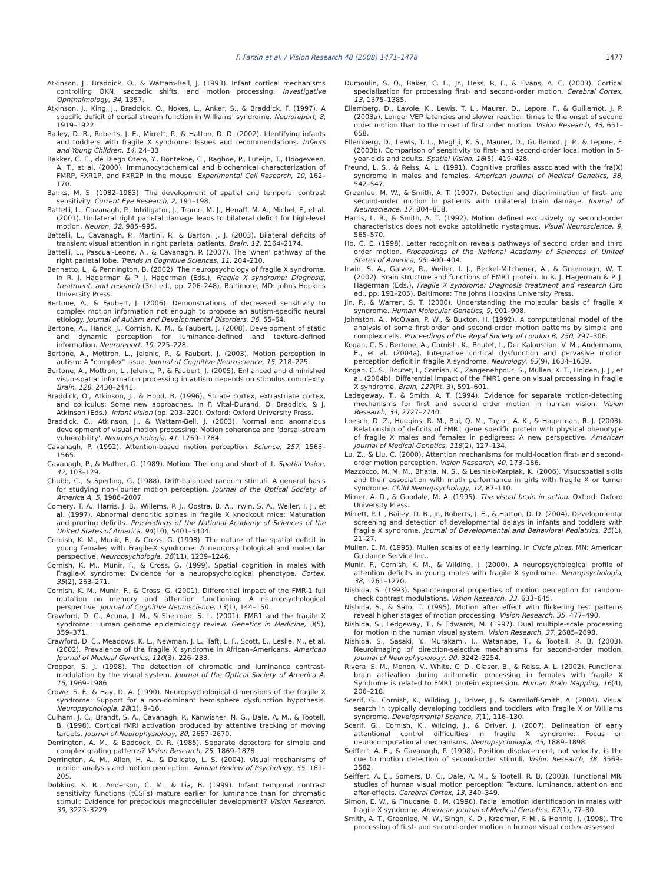F. Farzin et al. / Vision Research 48 (2008) 1471–1478 1477
Atkinson, J., Braddick, O., & Wattam-Bell, J. (1993). Infant cortical mechanisms controlling OKN, saccadic shifts, and motion processing. Investigative Ophthalmology, 34, 1357.
Atkinson, J., King, J., Braddick, O., Nokes, L., Anker, S., & Braddick, F. (1997). A specific deficit of dorsal stream function in Williams' syndrome. Neuroreport, 8, 1919–1922.
Bailey, D. B., Roberts, J. E., Mirrett, P., & Hatton, D. D. (2002). Identifying infants and toddlers with fragile X syndrome: Issues and recommendations. Infants and Young Children, 14, 24–33.
Bakker, C. E., de Diego Otero, Y., Bontekoe, C., Raghoe, P., Luteijn, T., Hoogeveen, A. T., et al. (2000). Immunocytochemical and biochemical characterization of FMRP, FXR1P, and FXR2P in the mouse. Experimental Cell Research, 10, 162–170.
Banks, M. S. (1982–1983). The development of spatial and temporal contrast sensitivity. Current Eye Research, 2, 191–198.
Battelli, L., Cavanagh, P., Intriligator, J., Tramo, M. J., Henaff, M. A., Michel, F., et al. (2001). Unilateral right parietal damage leads to bilateral deficit for high-level motion. Neuron, 32, 985–995.
Battelli, L., Cavanagh, P., Martini, P., & Barton, J. J. (2003). Bilateral deficits of transient visual attention in right parietal patients. Brain, 12, 2164–2174.
Battelli, L., Pascual-Leone, A., & Cavanagh, P. (2007). The 'when' pathway of the right parietal lobe. Trends in Cognitive Sciences, 11, 204–210.
Bennetto, L., & Pennington, B. (2002). The neuropsychology of fragile X syndrome. In R. J. Hagerman & P. J. Hagerman (Eds.), Fragile X syndrome: Diagnosis, treatment, and research (3rd ed., pp. 206–248). Baltimore, MD: Johns Hopkins University Press.
Bertone, A., & Faubert, J. (2006). Demonstrations of decreased sensitivity to complex motion information not enough to propose an autism-specific neural etiology. Journal of Autism and Developmental Disorders, 36, 55–64.
Bertone, A., Hanck, J., Cornish, K. M., & Faubert, J. (2008). Development of static and dynamic perception for luminance-defined and texture-defined information. Neuroreport, 19, 225–228.
Bertone, A., Mottron, L., Jelenic, P., & Faubert, J. (2003). Motion perception in autism: A "complex" issue. Journal of Cognitive Neuroscience, 15, 218–225.
Bertone, A., Mottron, L., Jelenic, P., & Faubert, J. (2005). Enhanced and diminished visuo-spatial information processing in autism depends on stimulus complexity. Brain, 128, 2430–2441.
Braddick, O., Atkinson, J., & Hood, B. (1996). Striate cortex, extrastriate cortex, and colliculus: Some new approaches. In F. Vital-Durand, O. Braddick, & J. Atkinson (Eds.), Infant vision (pp. 203–220). Oxford: Oxford University Press.
Braddick, O., Atkinson, J., & Wattam-Bell, J. (2003). Normal and anomalous development of visual motion processing: Motion coherence and 'dorsal-stream vulnerability'. Neuropsychologia, 41, 1769–1784.
Cavanagh, P. (1992). Attention-based motion perception. Science, 257, 1563–1565.
Cavanagh, P., & Mather, G. (1989). Motion: The long and short of it. Spatial Vision, 42, 103–129.
Chubb, C., & Sperling, G. (1988). Drift-balanced random stimuli: A general basis for studying non-Fourier motion perception. Journal of the Optical Society of America A, 5, 1986–2007.
Comery, T. A., Harris, J. B., Willems, P. J., Oostra, B. A., Irwin, S. A., Weiler, I. J., et al. (1997). Abnormal dendritic spines in fragile X knockout mice: Maturation and pruning deficits. Proceedings of the National Academy of Sciences of the United States of America, 94(10), 5401–5404.
Cornish, K. M., Munir, F., & Cross, G. (1998). The nature of the spatial deficit in young females with Fragile-X syndrome: A neuropsychological and molecular perspective. Neuropsychologia, 36(11), 1239–1246.
Cornish, K. M., Munir, F., & Cross, G. (1999). Spatial cognition in males with Fragile-X syndrome: Evidence for a neuropsychological phenotype. Cortex, 35(2), 263–271.
Cornish, K. M., Munir, F., & Cross, G. (2001). Differential impact of the FMR-1 full mutation on memory and attention functioning: A neuropsychological perspective. Journal of Cognitive Neuroscience, 13(1), 144–150.
Crawford, D. C., Acuna, J. M., & Sherman, S. L. (2001). FMR1 and the fragile X syndrome: Human genome epidemiology review. Genetics in Medicine, 3(5), 359–371.
Crawford, D. C., Meadows, K. L., Newman, J. L., Taft, L. F., Scott, E., Leslie, M., et al. (2002). Prevalence of the fragile X syndrome in African–Americans. American Journal of Medical Genetics, 110(3), 226–233.
Cropper, S. J. (1998). The detection of chromatic and luminance contrast-modulation by the visual system. Journal of the Optical Society of America A, 15, 1969–1986.
Crowe, S. F., & Hay, D. A. (1990). Neuropsychological dimensions of the fragile X syndrome: Support for a non-dominant hemisphere dysfunction hypothesis. Neuropsychologia, 28(1), 9–16.
Culham, J. C., Brandt, S. A., Cavanagh, P., Kanwisher, N. G., Dale, A. M., & Tootell, B. (1998). Cortical fMRI activation produced by attentive tracking of moving targets. Journal of Neurophysiology, 80, 2657–2670.
Derrington, A. M., & Badcock, D. R. (1985). Separate detectors for simple and complex grating patterns? Vision Research, 25, 1869–1878.
Derrington, A. M., Allen, H. A., & Delicato, L. S. (2004). Visual mechanisms of motion analysis and motion perception. Annual Review of Psychology, 55, 181–205.
Dobkins, K. R., Anderson, C. M., & Lia, B. (1999). Infant temporal contrast sensitivity functions (tCSFs) mature earlier for luminance than for chromatic stimuli: Evidence for precocious magnocellular development? Vision Research, 39, 3223–3229.
Dumoulin, S. O., Baker, C. L., Jr., Hess, R. F., & Evans, A. C. (2003). Cortical specialization for processing first- and second-order motion. Cerebral Cortex, 13, 1375–1385.
Ellemberg, D., Lavoie, K., Lewis, T. L., Maurer, D., Lepore, F., & Guillemot, J. P. (2003a). Longer VEP latencies and slower reaction times to the onset of second order motion than to the onset of first order motion. Vision Research, 43, 651–658.
Ellemberg, D., Lewis, T. L., Meghji, K. S., Maurer, D., Guillemot, J. P., & Lepore, F. (2003b). Comparison of sensitivity to first- and second-order local motion in 5-year-olds and adults. Spatial Vision, 16(5), 419–428.
Freund, L. S., & Reiss, A. L. (1991). Cognitive profiles associated with the fra(X) syndrome in males and females. American Journal of Medical Genetics, 38, 542–547.
Greenlee, M. W., & Smith, A. T. (1997). Detection and discrimination of first- and second-order motion in patients with unilateral brain damage. Journal of Neuroscience, 17, 804–818.
Harris, L. R., & Smith, A. T. (1992). Motion defined exclusively by second-order characteristics does not evoke optokinetic nystagmus. Visual Neuroscience, 9, 565–570.
Ho, C. E. (1998). Letter recognition reveals pathways of second order and third order motion. Proceedings of the National Academy of Sciences of United States of America, 95, 400–404.
Irwin, S. A., Galvez, R., Weiler, I. J., Beckel-Mitchener, A., & Greenough, W. T. (2002). Brain structure and functions of FMR1 protein. In R. J. Hagerman & P. J. Hagerman (Eds.), Fragile X syndrome: Diagnosis treatment and research (3rd ed., pp. 191–205). Baltimore: The Johns Hopkins University Press.
Jin, P., & Warren, S. T. (2000). Understanding the molecular basis of fragile X syndrome. Human Molecular Genetics, 9, 901–908.
Johnston, A., McOwan, P. W., & Buxton, H. (1992). A computational model of the analysis of some first-order and second-order motion patterns by simple and complex cells. Proceedings of the Royal Society of London B, 250, 297–306.
Kogan, C. S., Bertone, A., Cornish, K., Boutet, I., Der Kaloustian, V. M., Andermann, E., et al. (2004a). Integrative cortical dysfunction and pervasive motion perception deficit in fragile X syndrome. Neurology, 63(9), 1634–1639.
Kogan, C. S., Boutet, I., Cornish, K., Zangenehpour, S., Mullen, K. T., Holden, J. J., et al. (2004b). Differential impact of the FMR1 gene on visual processing in fragile X syndrome. Brain, 127(Pt. 3), 591–601.
Ledegeway, T., & Smith, A. T. (1994). Evidence for separate motion-detecting mechanisms for first and second order motion in human vision. Vision Research, 34, 2727–2740.
Loesch, D. Z., Huggins, R. M., Bui, Q. M., Taylor, A. K., & Hagerman, R. J. (2003). Relationship of deficits of FMR1 gene specific protein with physical phenotype of fragile X males and females in pedigrees: A new perspective. American Journal of Medical Genetics, 118(2), 127–134.
Lu, Z., & Liu, C. (2000). Attention mechanisms for multi-location first- and second-order motion perception. Vision Research, 40, 173–186.
Mazzocco, M. M. M., Bhatia, N. S., & Lesniak-Karpiak, K. (2006). Visuospatial skills and their association with math performance in girls with fragile X or turner syndrome. Child Neuropsychology, 12, 87–110.
Milner, A. D., & Goodale, M. A. (1995). The visual brain in action. Oxford: Oxford University Press.
Mirrett, P. L., Bailey, D. B., Jr., Roberts, J. E., & Hatton, D. D. (2004). Developmental screening and detection of developmental delays in infants and toddlers with fragile X syndrome. Journal of Developmental and Behavioral Pediatrics, 25(1), 21–27.
Mullen, E. M. (1995). Mullen scales of early learning. In Circle pines. MN: American Guidance Service Inc..
Munir, F., Cornish, K. M., & Wilding, J. (2000). A neuropsychological profile of attention deficits in young males with fragile X syndrome. Neuropsychologia, 38, 1261–1270.
Nishida, S. (1993). Spatiotemporal properties of motion perception for random-check contrast modulations. Vision Research, 33, 633–645.
Nishida, S., & Sato, T. (1995). Motion after effect with flickering test patterns reveal higher stages of motion processing. Vision Research, 35, 477–490.
Nishida, S., Ledgeway, T., & Edwards, M. (1997). Dual multiple-scale processing for motion in the human visual system. Vision Research, 37, 2685–2698.
Nishida, S., Sasaki, Y., Murakami, I., Watanabe, T., & Tootell, R. B. (2003). Neuroimaging of direction-selective mechanisms for second-order motion. Journal of Neurophysiology, 90, 3242–3254.
Rivera, S. M., Menon, V., White, C. D., Glaser, B., & Reiss, A. L. (2002). Functional brain activation during arithmetic processing in females with fragile X Syndrome is related to FMR1 protein expression. Human Brain Mapping, 16(4), 206–218.
Scerif, G., Cornish, K., Wilding, J., Driver, J., & Karmiloff-Smith, A. (2004). Visual search in typically developing toddlers and toddlers with Fragile X or Williams syndrome. Developmental Science, 7(1), 116–130.
Scerif, G., Cornish, K., Wilding, J., & Driver, J. (2007). Delineation of early attentional control difficulties in fragile X syndrome: Focus on neurocomputational mechanisms. Neuropsychologia, 45, 1889–1898.
Seiffert, A. E., & Cavanagh, P. (1998). Position displacement, not velocity, is the cue to motion detection of second-order stimuli. Vision Research, 38, 3569–3582.
Seiffert, A. E., Somers, D. C., Dale, A. M., & Tootell, R. B. (2003). Functional MRI studies of human visual motion perception: Texture, luminance, attention and after-effects. Cerebral Cortex, 13, 340–349.
Simon, E. W., & Finucane, B. M. (1996). Facial emotion identification in males with fragile X syndrome. American Journal of Medical Genetics, 67(1), 77–80.
Smith, A. T., Greenlee, M. W., Singh, K. D., Kraemer, F. M., & Hennig, J. (1998). The processing of first- and second-order motion in human visual cortex assessed